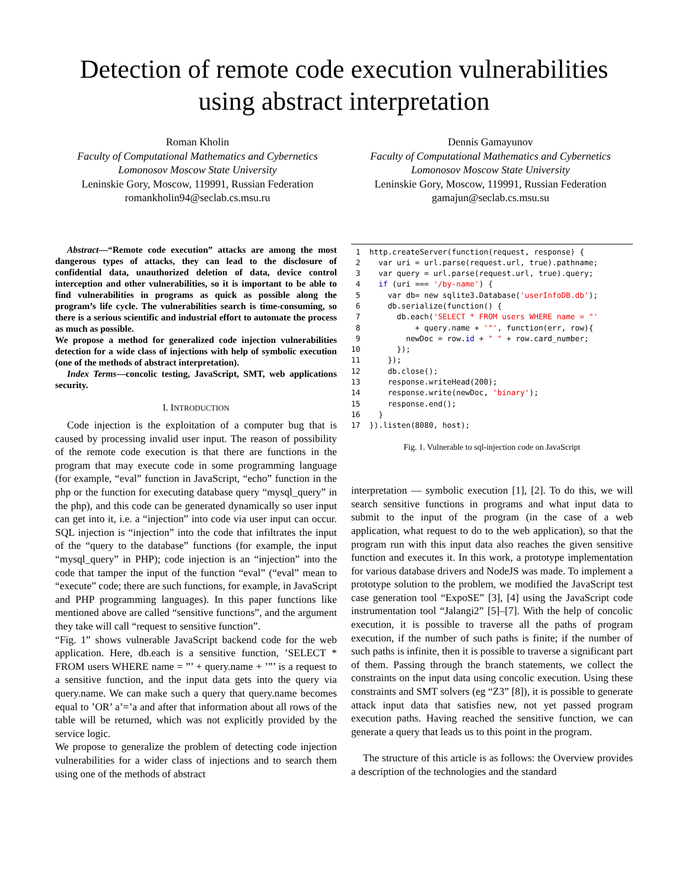Detection of remote code execution vulnerabilities
using abstract interpretation
Roman Kholin
Faculty of Computational Mathematics and Cybernetics
Lomonosov Moscow State University
Leninskie Gory, Moscow, 119991, Russian Federation
romankholin94@seclab.cs.msu.ru
Dennis Gamayunov
Faculty of Computational Mathematics and Cybernetics
Lomonosov Moscow State University
Leninskie Gory, Moscow, 119991, Russian Federation
gamajun@seclab.cs.msu.su
Abstract—“Remote code execution” attacks are among the most dangerous types of attacks, they can lead to the disclosure of confidential data, unauthorized deletion of data, device control interception and other vulnerabilities, so it is important to be able to find vulnerabilities in programs as quick as possible along the program’s life cycle. The vulnerabilities search is time-consuming, so there is a serious scientific and industrial effort to automate the process as much as possible.
We propose a method for generalized code injection vulnerabilities detection for a wide class of injections with help of symbolic execution (one of the methods of abstract interpretation).
Index Terms—concolic testing, JavaScript, SMT, web applications security.
I. INTRODUCTION
Code injection is the exploitation of a computer bug that is caused by processing invalid user input. The reason of possibility of the remote code execution is that there are functions in the program that may execute code in some programming language (for example, “eval” function in JavaScript, “echo” function in the php or the function for executing database query “mysql_query” in the php), and this code can be generated dynamically so user input can get into it, i.e. a “injection” into code via user input can occur. SQL injection is “injection” into the code that infiltrates the input of the “query to the database” functions (for example, the input “mysql_query” in PHP); code injection is an “injection” into the code that tamper the input of the function “eval” (“eval” mean to “execute” code; there are such functions, for example, in JavaScript and PHP programming languages). In this paper functions like mentioned above are called “sensitive functions”, and the argument they take will call “request to sensitive function”.
“Fig. 1” shows vulnerable JavaScript backend code for the web application. Here, db.each is a sensitive function, ’SELECT * FROM users WHERE name = ”’ + query.name + ’”’ is a request to a sensitive function, and the input data gets into the query via query.name. We can make such a query that query.name becomes equal to ’OR’ a’=’a and after that information about all rows of the table will be returned, which was not explicitly provided by the service logic.
We propose to generalize the problem of detecting code injection vulnerabilities for a wider class of injections and to search them using one of the methods of abstract
 1  http.createServer(function(request, response) {
 2    var uri = url.parse(request.url, true).pathname;
 3    var query = url.parse(request.url, true).query;
 4    if (uri === '/by-name') {
 5      var db= new sqlite3.Database('userInfoDB.db');
 6      db.serialize(function() {
 7        db.each('SELECT * FROM users WHERE name = "'
 8            + query.name + '"', function(err, row){
 9          newDoc = row.id + " " + row.card_number;
10        });
11      });
12      db.close();
13      response.writeHead(200);
14      response.write(newDoc, 'binary');
15      response.end();
16    }
17  }).listen(8080, host);
Fig. 1. Vulnerable to sql-injection code on JavaScript
interpretation — symbolic execution [1], [2]. To do this, we will search sensitive functions in programs and what input data to submit to the input of the program (in the case of a web application, what request to do to the web application), so that the program run with this input data also reaches the given sensitive function and executes it. In this work, a prototype implementation for various database drivers and NodeJS was made. To implement a prototype solution to the problem, we modified the JavaScript test case generation tool “ExpoSE” [3], [4] using the JavaScript code instrumentation tool “Jalangi2” [5]–[7]. With the help of concolic execution, it is possible to traverse all the paths of program execution, if the number of such paths is finite; if the number of such paths is infinite, then it is possible to traverse a significant part of them. Passing through the branch statements, we collect the constraints on the input data using concolic execution. Using these constraints and SMT solvers (eg “Z3” [8]), it is possible to generate attack input data that satisfies new, not yet passed program execution paths. Having reached the sensitive function, we can generate a query that leads us to this point in the program.
The structure of this article is as follows: the Overview provides a description of the technologies and the standard